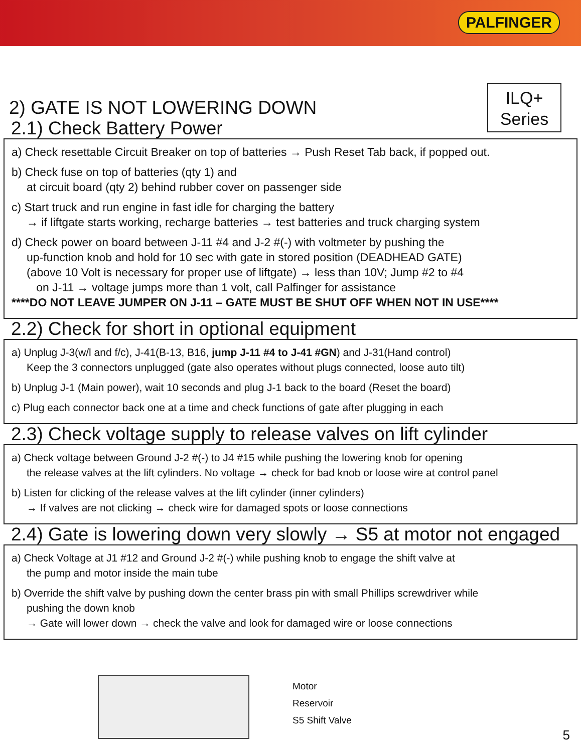PALFINGER
ILQ+
Series
2) GATE IS NOT LOWERING DOWN
2.1) Check Battery Power
a) Check resettable Circuit Breaker on top of batteries → Push Reset Tab back, if popped out.
b) Check fuse on top of batteries (qty 1) and
at circuit board (qty 2) behind rubber cover on passenger side
c) Start truck and run engine in fast idle for charging the battery
→ if liftgate starts working, recharge batteries → test batteries and truck charging system
d) Check power on board between J-11 #4 and J-2 #(-) with voltmeter by pushing the
up-function knob and hold for 10 sec with gate in stored position (DEADHEAD GATE)
(above 10 Volt is necessary for proper use of liftgate) → less than 10V; Jump #2 to #4
on J-11 → voltage jumps more than 1 volt, call Palfinger for assistance
****DO NOT LEAVE JUMPER ON J-11 – GATE MUST BE SHUT OFF WHEN NOT IN USE****
2.2) Check for short in optional equipment
a) Unplug J-3(w/l and f/c), J-41(B-13, B16, jump J-11 #4 to J-41 #GN) and J-31(Hand control)
Keep the 3 connectors unplugged (gate also operates without plugs connected, loose auto tilt)
b) Unplug J-1 (Main power), wait 10 seconds and plug J-1 back to the board (Reset the board)
c) Plug each connector back one at a time and check functions of gate after plugging in each
2.3) Check voltage supply to release valves on lift cylinder
a) Check voltage between Ground J-2 #(-) to J4 #15 while pushing the lowering knob for opening
the release valves at the lift cylinders. No voltage → check for bad knob or loose wire at control panel
b) Listen for clicking of the release valves at the lift cylinder (inner cylinders)
→ If valves are not clicking → check wire for damaged spots or loose connections
2.4) Gate is lowering down very slowly → S5 at motor not engaged
a) Check Voltage at J1 #12 and Ground J-2 #(-) while pushing knob to engage the shift valve at
the pump and motor inside the main tube
b) Override the shift valve by pushing down the center brass pin with small Phillips screwdriver while
pushing the down knob
→ Gate will lower down → check the valve and look for damaged wire or loose connections
Motor
Reservoir
S5 Shift Valve
5